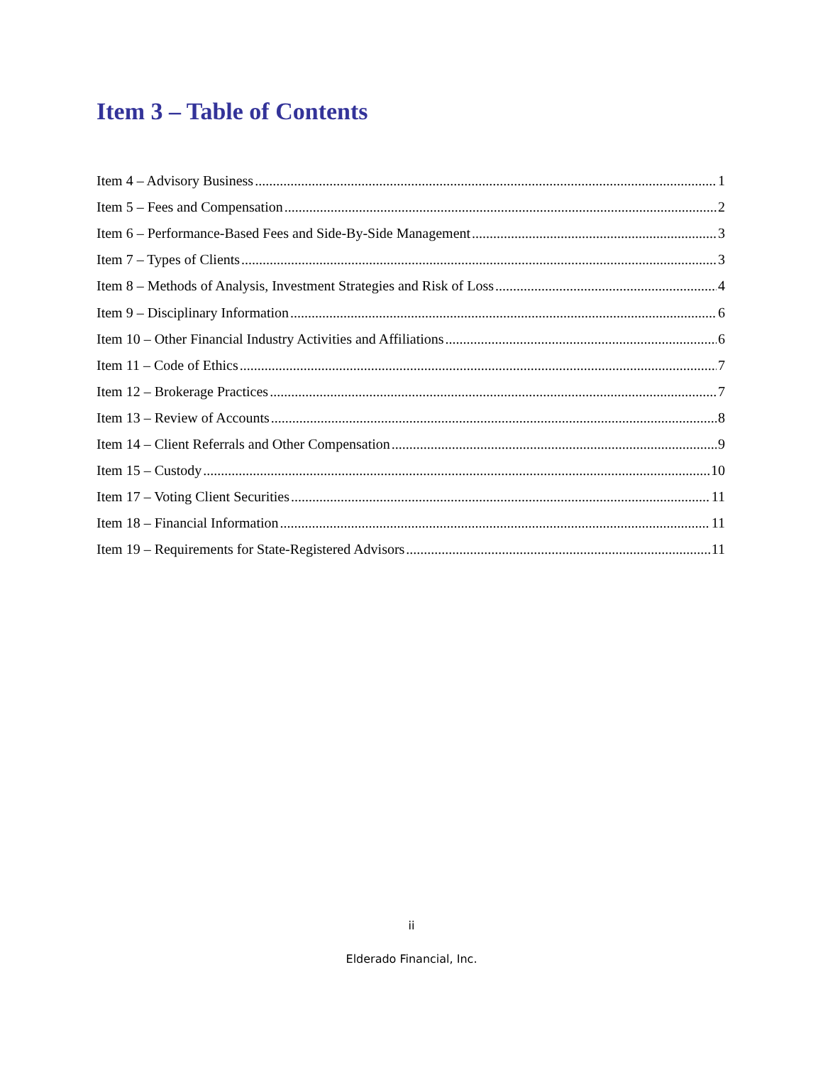Item 3 – Table of Contents
Item 4 – Advisory Business 1
Item 5 – Fees and Compensation 2
Item 6 – Performance-Based Fees and Side-By-Side Management 3
Item 7 – Types of Clients 3
Item 8 – Methods of Analysis, Investment Strategies and Risk of Loss 4
Item 9 – Disciplinary Information 6
Item 10 – Other Financial Industry Activities and Affiliations 6
Item 11 – Code of Ethics 7
Item 12 – Brokerage Practices 7
Item 13 – Review of Accounts 8
Item 14 – Client Referrals and Other Compensation 9
Item 15 – Custody 10
Item 17 – Voting Client Securities 11
Item 18 – Financial Information 11
Item 19 – Requirements for State-Registered Advisors 11
ii
Elderado Financial, Inc.